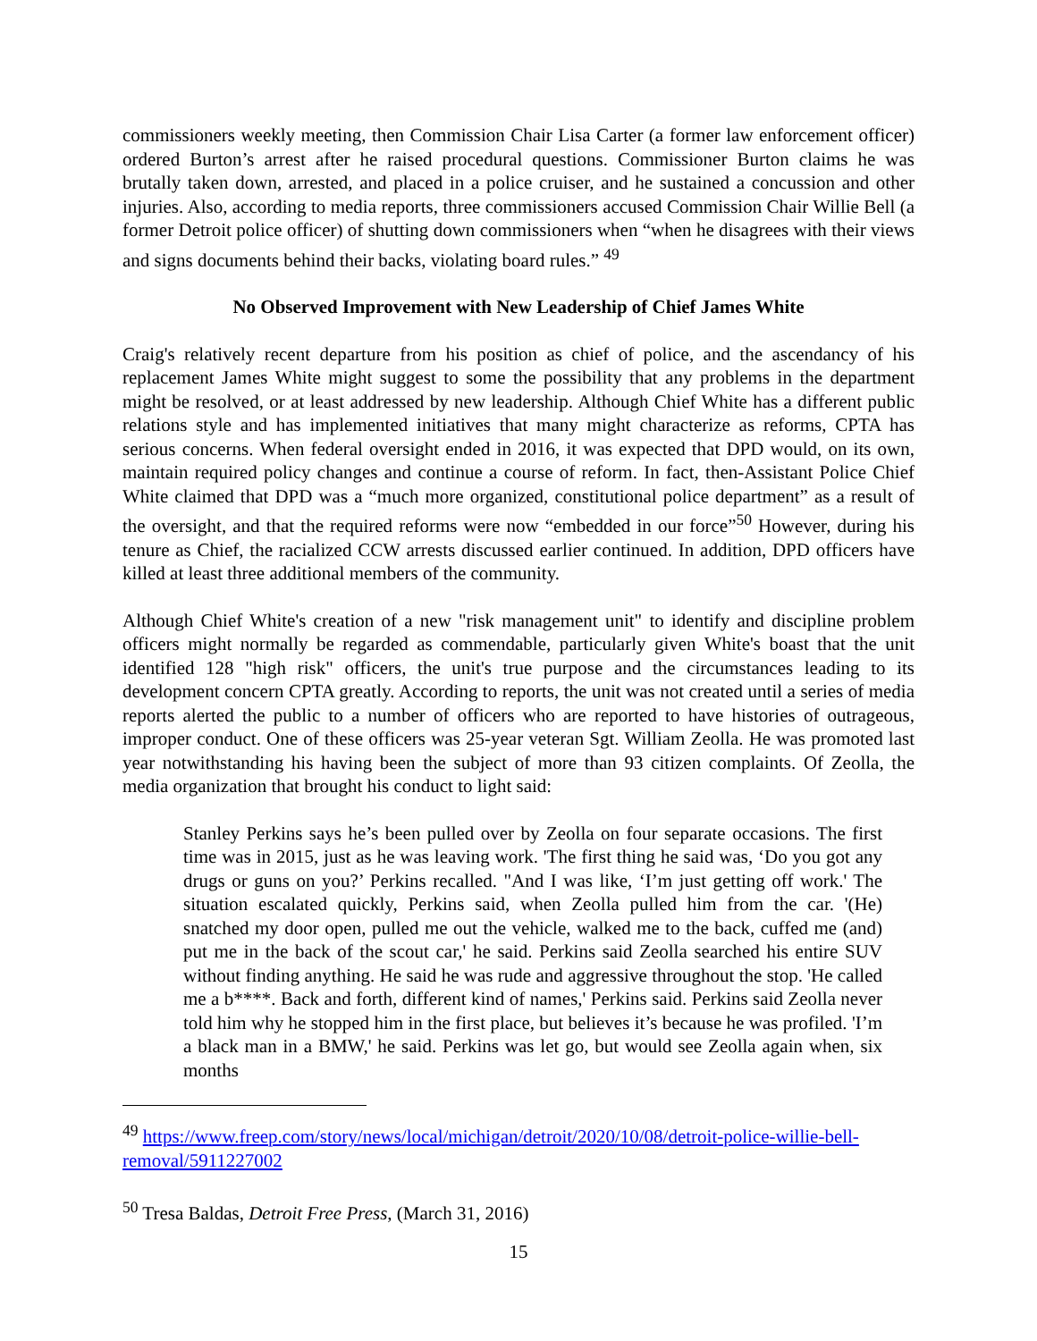commissioners weekly meeting, then Commission Chair Lisa Carter (a former law enforcement officer) ordered Burton’s arrest after he raised procedural questions. Commissioner Burton claims he was brutally taken down, arrested, and placed in a police cruiser, and he sustained a concussion and other injuries. Also, according to media reports, three commissioners accused Commission Chair Willie Bell (a former Detroit police officer) of shutting down commissioners when “when he disagrees with their views and signs documents behind their backs, violating board rules.” <sup>49</sup>
No Observed Improvement with New Leadership of Chief James White
Craig's relatively recent departure from his position as chief of police, and the ascendancy of his replacement James White might suggest to some the possibility that any problems in the department might be resolved, or at least addressed by new leadership. Although Chief White has a different public relations style and has implemented initiatives that many might characterize as reforms, CPTA has serious concerns. When federal oversight ended in 2016, it was expected that DPD would, on its own, maintain required policy changes and continue a course of reform. In fact, then-Assistant Police Chief White claimed that DPD was a “much more organized, constitutional police department” as a result of the oversight, and that the required reforms were now “embedded in our force”<sup>50</sup> However, during his tenure as Chief, the racialized CCW arrests discussed earlier continued. In addition, DPD officers have killed at least three additional members of the community.
Although Chief White's creation of a new "risk management unit" to identify and discipline problem officers might normally be regarded as commendable, particularly given White's boast that the unit identified 128 "high risk" officers, the unit's true purpose and the circumstances leading to its development concern CPTA greatly. According to reports, the unit was not created until a series of media reports alerted the public to a number of officers who are reported to have histories of outrageous, improper conduct. One of these officers was 25-year veteran Sgt. William Zeolla. He was promoted last year notwithstanding his having been the subject of more than 93 citizen complaints. Of Zeolla, the media organization that brought his conduct to light said:
Stanley Perkins says he’s been pulled over by Zeolla on four separate occasions. The first time was in 2015, just as he was leaving work. 'The first thing he said was, ‘Do you got any drugs or guns on you?’ Perkins recalled. "And I was like, ‘I’m just getting off work.' The situation escalated quickly, Perkins said, when Zeolla pulled him from the car. '(He) snatched my door open, pulled me out the vehicle, walked me to the back, cuffed me (and) put me in the back of the scout car,' he said. Perkins said Zeolla searched his entire SUV without finding anything. He said he was rude and aggressive throughout the stop. 'He called me a b****. Back and forth, different kind of names,' Perkins said. Perkins said Zeolla never told him why he stopped him in the first place, but believes it’s because he was profiled. 'I’m a black man in a BMW,' he said. Perkins was let go, but would see Zeolla again when, six months
<sup>49</sup> https://www.freep.com/story/news/local/michigan/detroit/2020/10/08/detroit-police-willie-bell-removal/5911227002
<sup>50</sup> Tresa Baldas, Detroit Free Press, (March 31, 2016)
15